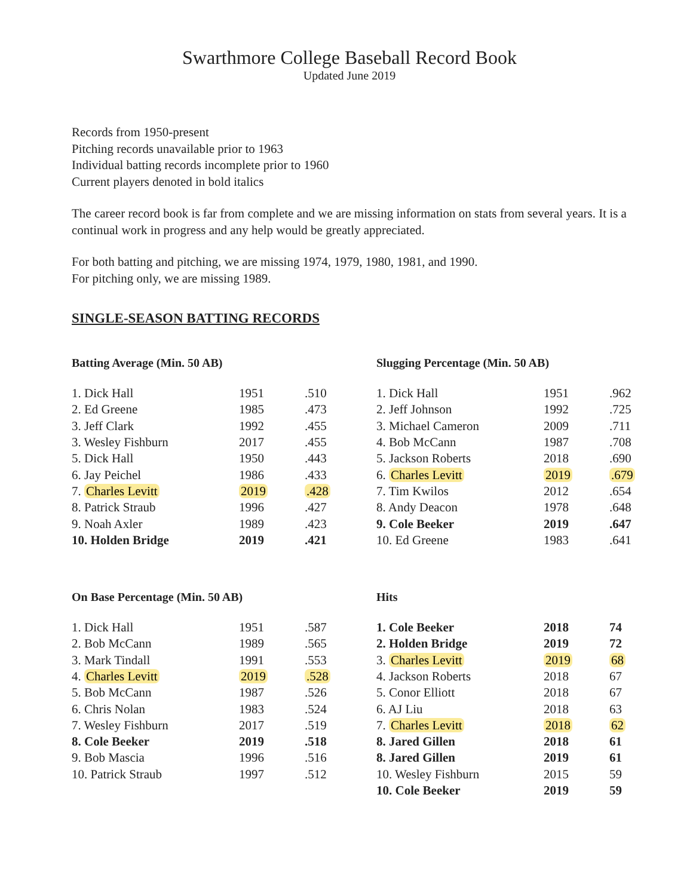Swarthmore College Baseball Record Book
Updated June 2019
Records from 1950-present
Pitching records unavailable prior to 1963
Individual batting records incomplete prior to 1960
Current players denoted in bold italics
The career record book is far from complete and we are missing information on stats from several years. It is a continual work in progress and any help would be greatly appreciated.
For both batting and pitching, we are missing 1974, 1979, 1980, 1981, and 1990.
For pitching only, we are missing 1989.
SINGLE-SEASON BATTING RECORDS
Batting Average (Min. 50 AB)
| 1. Dick Hall | 1951 | .510 |
| 2. Ed Greene | 1985 | .473 |
| 3. Jeff Clark | 1992 | .455 |
| 3. Wesley Fishburn | 2017 | .455 |
| 5. Dick Hall | 1950 | .443 |
| 6. Jay Peichel | 1986 | .433 |
| 7. Charles Levitt | 2019 | .428 |
| 8. Patrick Straub | 1996 | .427 |
| 9. Noah Axler | 1989 | .423 |
| 10. Holden Bridge | 2019 | .421 |
Slugging Percentage (Min. 50 AB)
| 1. Dick Hall | 1951 | .962 |
| 2. Jeff Johnson | 1992 | .725 |
| 3. Michael Cameron | 2009 | .711 |
| 4. Bob McCann | 1987 | .708 |
| 5. Jackson Roberts | 2018 | .690 |
| 6. Charles Levitt | 2019 | .679 |
| 7. Tim Kwilos | 2012 | .654 |
| 8. Andy Deacon | 1978 | .648 |
| 9. Cole Beeker | 2019 | .647 |
| 10. Ed Greene | 1983 | .641 |
On Base Percentage (Min. 50 AB)
| 1. Dick Hall | 1951 | .587 |
| 2. Bob McCann | 1989 | .565 |
| 3. Mark Tindall | 1991 | .553 |
| 4. Charles Levitt | 2019 | .528 |
| 5. Bob McCann | 1987 | .526 |
| 6. Chris Nolan | 1983 | .524 |
| 7. Wesley Fishburn | 2017 | .519 |
| 8. Cole Beeker | 2019 | .518 |
| 9. Bob Mascia | 1996 | .516 |
| 10. Patrick Straub | 1997 | .512 |
Hits
| 1. Cole Beeker | 2018 | 74 |
| 2. Holden Bridge | 2019 | 72 |
| 3. Charles Levitt | 2019 | 68 |
| 4. Jackson Roberts | 2018 | 67 |
| 5. Conor Elliott | 2018 | 67 |
| 6. AJ Liu | 2018 | 63 |
| 7. Charles Levitt | 2018 | 62 |
| 8. Jared Gillen | 2018 | 61 |
| 8. Jared Gillen | 2019 | 61 |
| 10. Wesley Fishburn | 2015 | 59 |
| 10. Cole Beeker | 2019 | 59 |